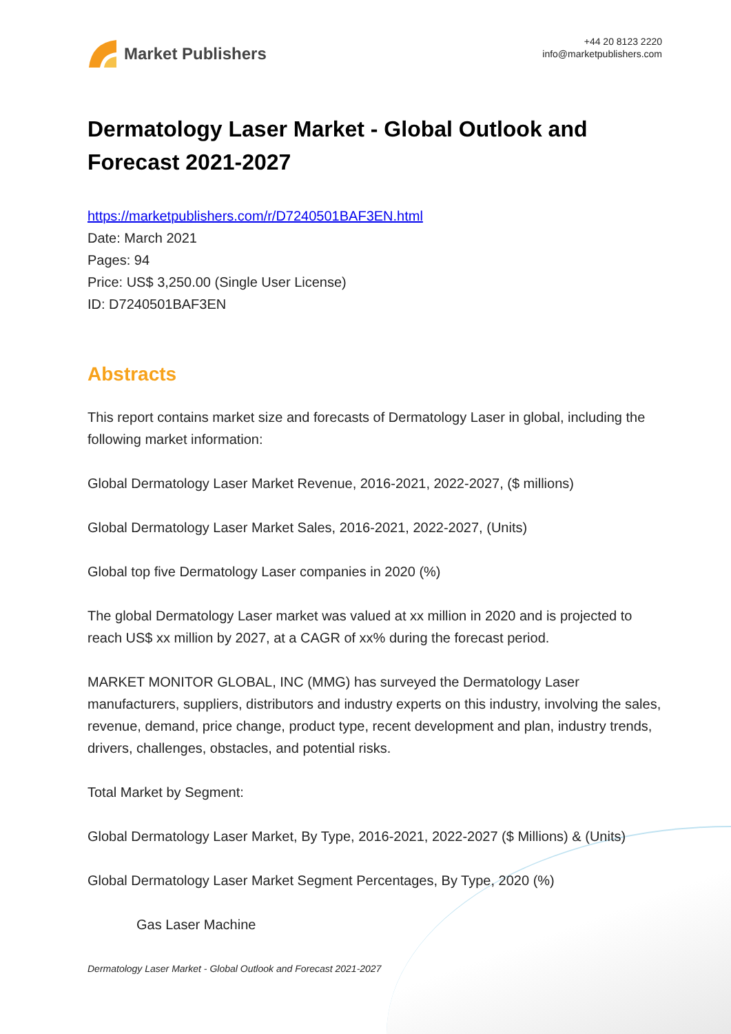Market Publishers
+44 20 8123 2220
info@marketpublishers.com
Dermatology Laser Market - Global Outlook and Forecast 2021-2027
https://marketpublishers.com/r/D7240501BAF3EN.html
Date: March 2021
Pages: 94
Price: US$ 3,250.00 (Single User License)
ID: D7240501BAF3EN
Abstracts
This report contains market size and forecasts of Dermatology Laser in global, including the following market information:
Global Dermatology Laser Market Revenue, 2016-2021, 2022-2027, ($ millions)
Global Dermatology Laser Market Sales, 2016-2021, 2022-2027, (Units)
Global top five Dermatology Laser companies in 2020 (%)
The global Dermatology Laser market was valued at xx million in 2020 and is projected to reach US$ xx million by 2027, at a CAGR of xx% during the forecast period.
MARKET MONITOR GLOBAL, INC (MMG) has surveyed the Dermatology Laser manufacturers, suppliers, distributors and industry experts on this industry, involving the sales, revenue, demand, price change, product type, recent development and plan, industry trends, drivers, challenges, obstacles, and potential risks.
Total Market by Segment:
Global Dermatology Laser Market, By Type, 2016-2021, 2022-2027 ($ Millions) & (Units)
Global Dermatology Laser Market Segment Percentages, By Type, 2020 (%)
Gas Laser Machine
Dermatology Laser Market - Global Outlook and Forecast 2021-2027